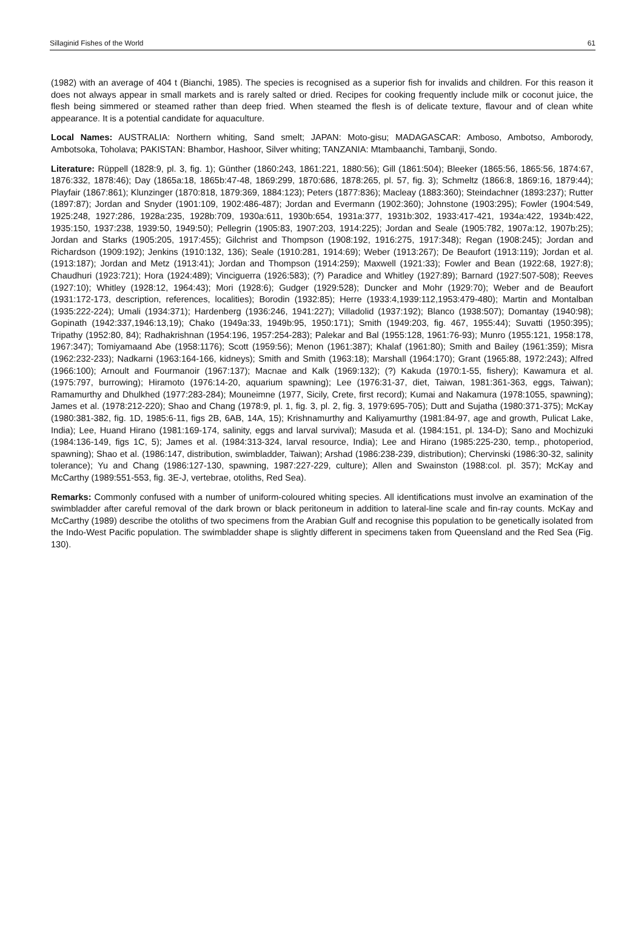Sillaginid Fishes of the World 61
(1982) with an average of 404 t (Bianchi, 1985). The species is recognised as a superior fish for invalids and children. For this reason it does not always appear in small markets and is rarely salted or dried. Recipes for cooking frequently include milk or coconut juice, the flesh being simmered or steamed rather than deep fried. When steamed the flesh is of delicate texture, flavour and of clean white appearance. It is a potential candidate for aquaculture.
Local Names: AUSTRALIA: Northern whiting, Sand smelt; JAPAN: Moto-gisu; MADAGASCAR: Amboso, Ambotso, Amborody, Ambotsoka, Toholava; PAKISTAN: Bhambor, Hashoor, Silver whiting; TANZANIA: Mtambaanchi, Tambanji, Sondo.
Literature: Rüppell (1828:9, pl. 3, fig. 1); Günther (1860:243, 1861:221, 1880:56); Gill (1861:504); Bleeker (1865:56, 1865:56, 1874:67, 1876:332, 1878:46); Day (1865a:18, 1865b:47-48, 1869:299, 1870:686, 1878:265, pl. 57, fig. 3); Schmeltz (1866:8, 1869:16, 1879:44); Playfair (1867:861); Klunzinger (1870:818, 1879:369, 1884:123); Peters (1877:836); Macleay (1883:360); Steindachner (1893:237); Rutter (1897:87); Jordan and Snyder (1901:109, 1902:486-487); Jordan and Evermann (1902:360); Johnstone (1903:295); Fowler (1904:549, 1925:248, 1927:286, 1928a:235, 1928b:709, 1930a:611, 1930b:654, 1931a:377, 1931b:302, 1933:417-421, 1934a:422, 1934b:422, 1935:150, 1937:238, 1939:50, 1949:50); Pellegrin (1905:83, 1907:203, 1914:225); Jordan and Seale (1905:782, 1907a:12, 1907b:25); Jordan and Starks (1905:205, 1917:455); Gilchrist and Thompson (1908:192, 1916:275, 1917:348); Regan (1908:245); Jordan and Richardson (1909:192); Jenkins (1910:132, 136); Seale (1910:281, 1914:69); Weber (1913:267); De Beaufort (1913:119); Jordan et al. (1913:187); Jordan and Metz (1913:41); Jordan and Thompson (1914:259); Maxwell (1921:33); Fowler and Bean (1922:68, 1927:8); Chaudhuri (1923:721); Hora (1924:489); Vinciguerra (1926:583); (?) Paradice and Whitley (1927:89); Barnard (1927:507-508); Reeves (1927:10); Whitley (1928:12, 1964:43); Mori (1928:6); Gudger (1929:528); Duncker and Mohr (1929:70); Weber and de Beaufort (1931:172-173, description, references, localities); Borodin (1932:85); Herre (1933:4,1939:112,1953:479-480); Martin and Montalban (1935:222-224); Umali (1934:371); Hardenberg (1936:246, 1941:227); Villadolid (1937:192); Blanco (1938:507); Domantay (1940:98); Gopinath (1942:337,1946:13,19); Chako (1949a:33, 1949b:95, 1950:171); Smith (1949:203, fig. 467, 1955:44); Suvatti (1950:395); Tripathy (1952:80, 84); Radhakrishnan (1954:196, 1957:254-283); Palekar and Bal (1955:128, 1961:76-93); Munro (1955:121, 1958:178, 1967:347); Tomiyamaand Abe (1958:1176); Scott (1959:56); Menon (1961:387); Khalaf (1961:80); Smith and Bailey (1961:359); Misra (1962:232-233); Nadkarni (1963:164-166, kidneys); Smith and Smith (1963:18); Marshall (1964:170); Grant (1965:88, 1972:243); Alfred (1966:100); Arnoult and Fourmanoir (1967:137); Macnae and Kalk (1969:132); (?) Kakuda (1970:1-55, fishery); Kawamura et al. (1975:797, burrowing); Hiramoto (1976:14-20, aquarium spawning); Lee (1976:31-37, diet, Taiwan, 1981:361-363, eggs, Taiwan); Ramamurthy and Dhulkhed (1977:283-284); Mouneimne (1977, Sicily, Crete, first record); Kumai and Nakamura (1978:1055, spawning); James et al. (1978:212-220); Shao and Chang (1978:9, pl. 1, fig. 3, pl. 2, fig. 3, 1979:695-705); Dutt and Sujatha (1980:371-375); McKay (1980:381-382, fig. 1D, 1985:6-11, figs 2B, 6AB, 14A, 15); Krishnamurthy and Kaliyamurthy (1981:84-97, age and growth, Pulicat Lake, India); Lee, Huand Hirano (1981:169-174, salinity, eggs and larval survival); Masuda et al. (1984:151, pl. 134-D); Sano and Mochizuki (1984:136-149, figs 1C, 5); James et al. (1984:313-324, larval resource, India); Lee and Hirano (1985:225-230, temp., photoperiod, spawning); Shao et al. (1986:147, distribution, swimbladder, Taiwan); Arshad (1986:238-239, distribution); Chervinski (1986:30-32, salinity tolerance); Yu and Chang (1986:127-130, spawning, 1987:227-229, culture); Allen and Swainston (1988:col. pl. 357); McKay and McCarthy (1989:551-553, fig. 3E-J, vertebrae, otoliths, Red Sea).
Remarks: Commonly confused with a number of uniform-coloured whiting species. All identifications must involve an examination of the swimbladder after careful removal of the dark brown or black peritoneum in addition to lateral-line scale and fin-ray counts. McKay and McCarthy (1989) describe the otoliths of two specimens from the Arabian Gulf and recognise this population to be genetically isolated from the Indo-West Pacific population. The swimbladder shape is slightly different in specimens taken from Queensland and the Red Sea (Fig. 130).